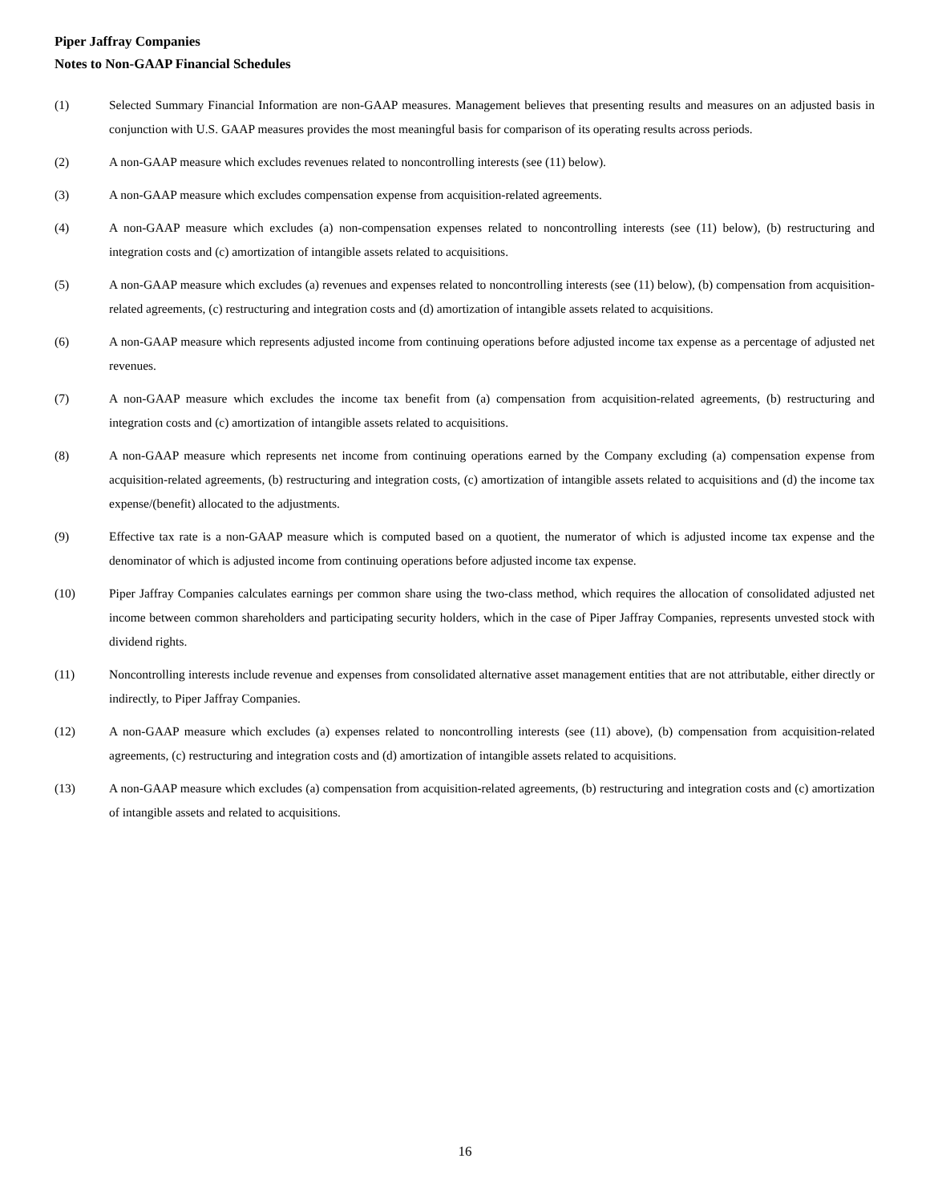Piper Jaffray Companies
Notes to Non-GAAP Financial Schedules
(1) Selected Summary Financial Information are non-GAAP measures. Management believes that presenting results and measures on an adjusted basis in conjunction with U.S. GAAP measures provides the most meaningful basis for comparison of its operating results across periods.
(2) A non-GAAP measure which excludes revenues related to noncontrolling interests (see (11) below).
(3) A non-GAAP measure which excludes compensation expense from acquisition-related agreements.
(4) A non-GAAP measure which excludes (a) non-compensation expenses related to noncontrolling interests (see (11) below), (b) restructuring and integration costs and (c) amortization of intangible assets related to acquisitions.
(5) A non-GAAP measure which excludes (a) revenues and expenses related to noncontrolling interests (see (11) below), (b) compensation from acquisition-related agreements, (c) restructuring and integration costs and (d) amortization of intangible assets related to acquisitions.
(6) A non-GAAP measure which represents adjusted income from continuing operations before adjusted income tax expense as a percentage of adjusted net revenues.
(7) A non-GAAP measure which excludes the income tax benefit from (a) compensation from acquisition-related agreements, (b) restructuring and integration costs and (c) amortization of intangible assets related to acquisitions.
(8) A non-GAAP measure which represents net income from continuing operations earned by the Company excluding (a) compensation expense from acquisition-related agreements, (b) restructuring and integration costs, (c) amortization of intangible assets related to acquisitions and (d) the income tax expense/(benefit) allocated to the adjustments.
(9) Effective tax rate is a non-GAAP measure which is computed based on a quotient, the numerator of which is adjusted income tax expense and the denominator of which is adjusted income from continuing operations before adjusted income tax expense.
(10) Piper Jaffray Companies calculates earnings per common share using the two-class method, which requires the allocation of consolidated adjusted net income between common shareholders and participating security holders, which in the case of Piper Jaffray Companies, represents unvested stock with dividend rights.
(11) Noncontrolling interests include revenue and expenses from consolidated alternative asset management entities that are not attributable, either directly or indirectly, to Piper Jaffray Companies.
(12) A non-GAAP measure which excludes (a) expenses related to noncontrolling interests (see (11) above), (b) compensation from acquisition-related agreements, (c) restructuring and integration costs and (d) amortization of intangible assets related to acquisitions.
(13) A non-GAAP measure which excludes (a) compensation from acquisition-related agreements, (b) restructuring and integration costs and (c) amortization of intangible assets and related to acquisitions.
16